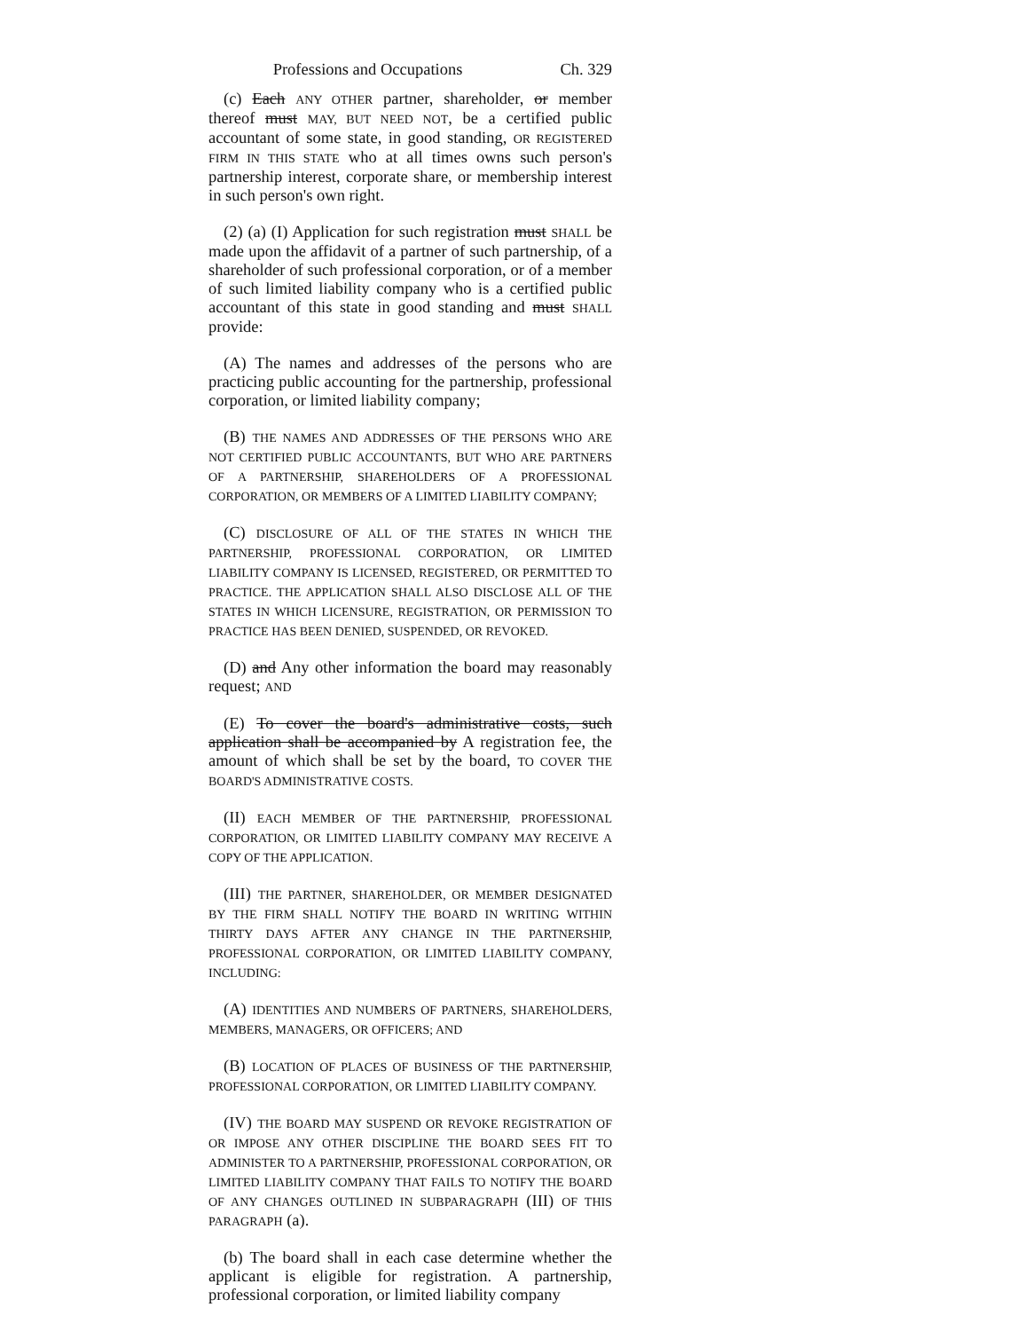Professions and Occupations Ch. 329
(c) Each ANY OTHER partner, shareholder, or member thereof must MAY, BUT NEED NOT, be a certified public accountant of some state, in good standing, OR REGISTERED FIRM IN THIS STATE who at all times owns such person's partnership interest, corporate share, or membership interest in such person's own right.
(2) (a) (I) Application for such registration must SHALL be made upon the affidavit of a partner of such partnership, of a shareholder of such professional corporation, or of a member of such limited liability company who is a certified public accountant of this state in good standing and must SHALL provide:
(A) The names and addresses of the persons who are practicing public accounting for the partnership, professional corporation, or limited liability company;
(B) THE NAMES AND ADDRESSES OF THE PERSONS WHO ARE NOT CERTIFIED PUBLIC ACCOUNTANTS, BUT WHO ARE PARTNERS OF A PARTNERSHIP, SHAREHOLDERS OF A PROFESSIONAL CORPORATION, OR MEMBERS OF A LIMITED LIABILITY COMPANY;
(C) DISCLOSURE OF ALL OF THE STATES IN WHICH THE PARTNERSHIP, PROFESSIONAL CORPORATION, OR LIMITED LIABILITY COMPANY IS LICENSED, REGISTERED, OR PERMITTED TO PRACTICE. THE APPLICATION SHALL ALSO DISCLOSE ALL OF THE STATES IN WHICH LICENSURE, REGISTRATION, OR PERMISSION TO PRACTICE HAS BEEN DENIED, SUSPENDED, OR REVOKED.
(D) and Any other information the board may reasonably request; AND
(E) To cover the board's administrative costs, such application shall be accompanied by A registration fee, the amount of which shall be set by the board, TO COVER THE BOARD'S ADMINISTRATIVE COSTS.
(II) EACH MEMBER OF THE PARTNERSHIP, PROFESSIONAL CORPORATION, OR LIMITED LIABILITY COMPANY MAY RECEIVE A COPY OF THE APPLICATION.
(III) THE PARTNER, SHAREHOLDER, OR MEMBER DESIGNATED BY THE FIRM SHALL NOTIFY THE BOARD IN WRITING WITHIN THIRTY DAYS AFTER ANY CHANGE IN THE PARTNERSHIP, PROFESSIONAL CORPORATION, OR LIMITED LIABILITY COMPANY, INCLUDING:
(A) IDENTITIES AND NUMBERS OF PARTNERS, SHAREHOLDERS, MEMBERS, MANAGERS, OR OFFICERS; AND
(B) LOCATION OF PLACES OF BUSINESS OF THE PARTNERSHIP, PROFESSIONAL CORPORATION, OR LIMITED LIABILITY COMPANY.
(IV) THE BOARD MAY SUSPEND OR REVOKE REGISTRATION OF OR IMPOSE ANY OTHER DISCIPLINE THE BOARD SEES FIT TO ADMINISTER TO A PARTNERSHIP, PROFESSIONAL CORPORATION, OR LIMITED LIABILITY COMPANY THAT FAILS TO NOTIFY THE BOARD OF ANY CHANGES OUTLINED IN SUBPARAGRAPH (III) OF THIS PARAGRAPH (a).
(b) The board shall in each case determine whether the applicant is eligible for registration. A partnership, professional corporation, or limited liability company